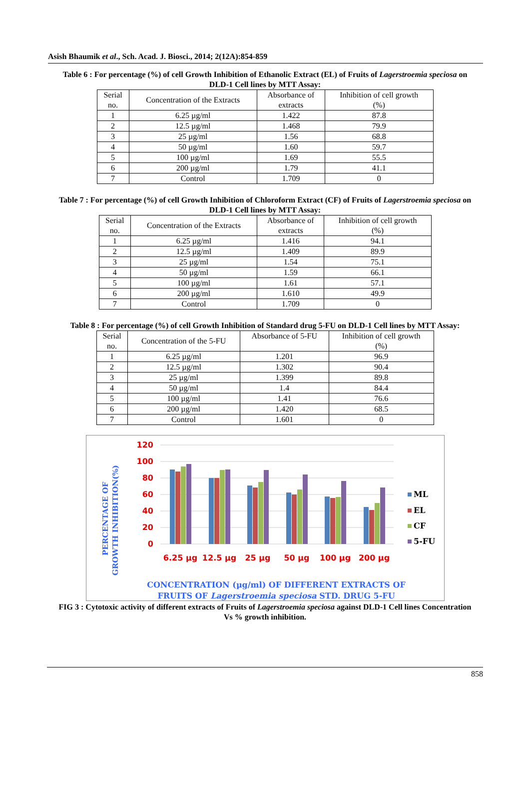Asish Bhaumik et al., Sch. Acad. J. Biosci., 2014; 2(12A):854-859
Table 6 : For percentage (%) of cell Growth Inhibition of Ethanolic Extract (EL) of Fruits of Lagerstroemia speciosa on DLD-1 Cell lines by MTT Assay:
| Serial no. | Concentration of the Extracts | Absorbance of extracts | Inhibition of cell growth (%) |
| 1 | 6.25 µg/ml | 1.422 | 87.8 |
| 2 | 12.5 µg/ml | 1.468 | 79.9 |
| 3 | 25 µg/ml | 1.56 | 68.8 |
| 4 | 50 µg/ml | 1.60 | 59.7 |
| 5 | 100 µg/ml | 1.69 | 55.5 |
| 6 | 200 µg/ml | 1.79 | 41.1 |
| 7 | Control | 1.709 | 0 |
Table 7 : For percentage (%) of cell Growth Inhibition of Chloroform Extract (CF) of Fruits of Lagerstroemia speciosa on DLD-1 Cell lines by MTT Assay:
| Serial no. | Concentration of the Extracts | Absorbance of extracts | Inhibition of cell growth (%) |
| 1 | 6.25 µg/ml | 1.416 | 94.1 |
| 2 | 12.5 µg/ml | 1.409 | 89.9 |
| 3 | 25 µg/ml | 1.54 | 75.1 |
| 4 | 50 µg/ml | 1.59 | 66.1 |
| 5 | 100 µg/ml | 1.61 | 57.1 |
| 6 | 200 µg/ml | 1.610 | 49.9 |
| 7 | Control | 1.709 | 0 |
Table 8 : For percentage (%) of cell Growth Inhibition of Standard drug 5-FU on DLD-1 Cell lines by MTT Assay:
| Serial no. | Concentration of the 5-FU | Absorbance of 5-FU | Inhibition of cell growth (%) |
| 1 | 6.25 µg/ml | 1.201 | 96.9 |
| 2 | 12.5 µg/ml | 1.302 | 90.4 |
| 3 | 25 µg/ml | 1.399 | 89.8 |
| 4 | 50 µg/ml | 1.4 | 84.4 |
| 5 | 100 µg/ml | 1.41 | 76.6 |
| 6 | 200 µg/ml | 1.420 | 68.5 |
| 7 | Control | 1.601 | 0 |
PERCENTAGE OF
GROWTH INHIBITION(%)
120
100
80
60
40
20
0
6.25 µg
12.5 µg
25 µg
50 µg
100 µg
200 µg
ML
EL
CF
5-FU
CONCENTRATION (µg/ml) OF DIFFERENT EXTRACTS OF
FRUITS OF Lagerstroemia speciosa STD. DRUG 5-FU
FIG 3 : Cytotoxic activity of different extracts of Fruits of Lagerstroemia speciosa against DLD-1 Cell lines Concentration Vs % growth inhibition.
858